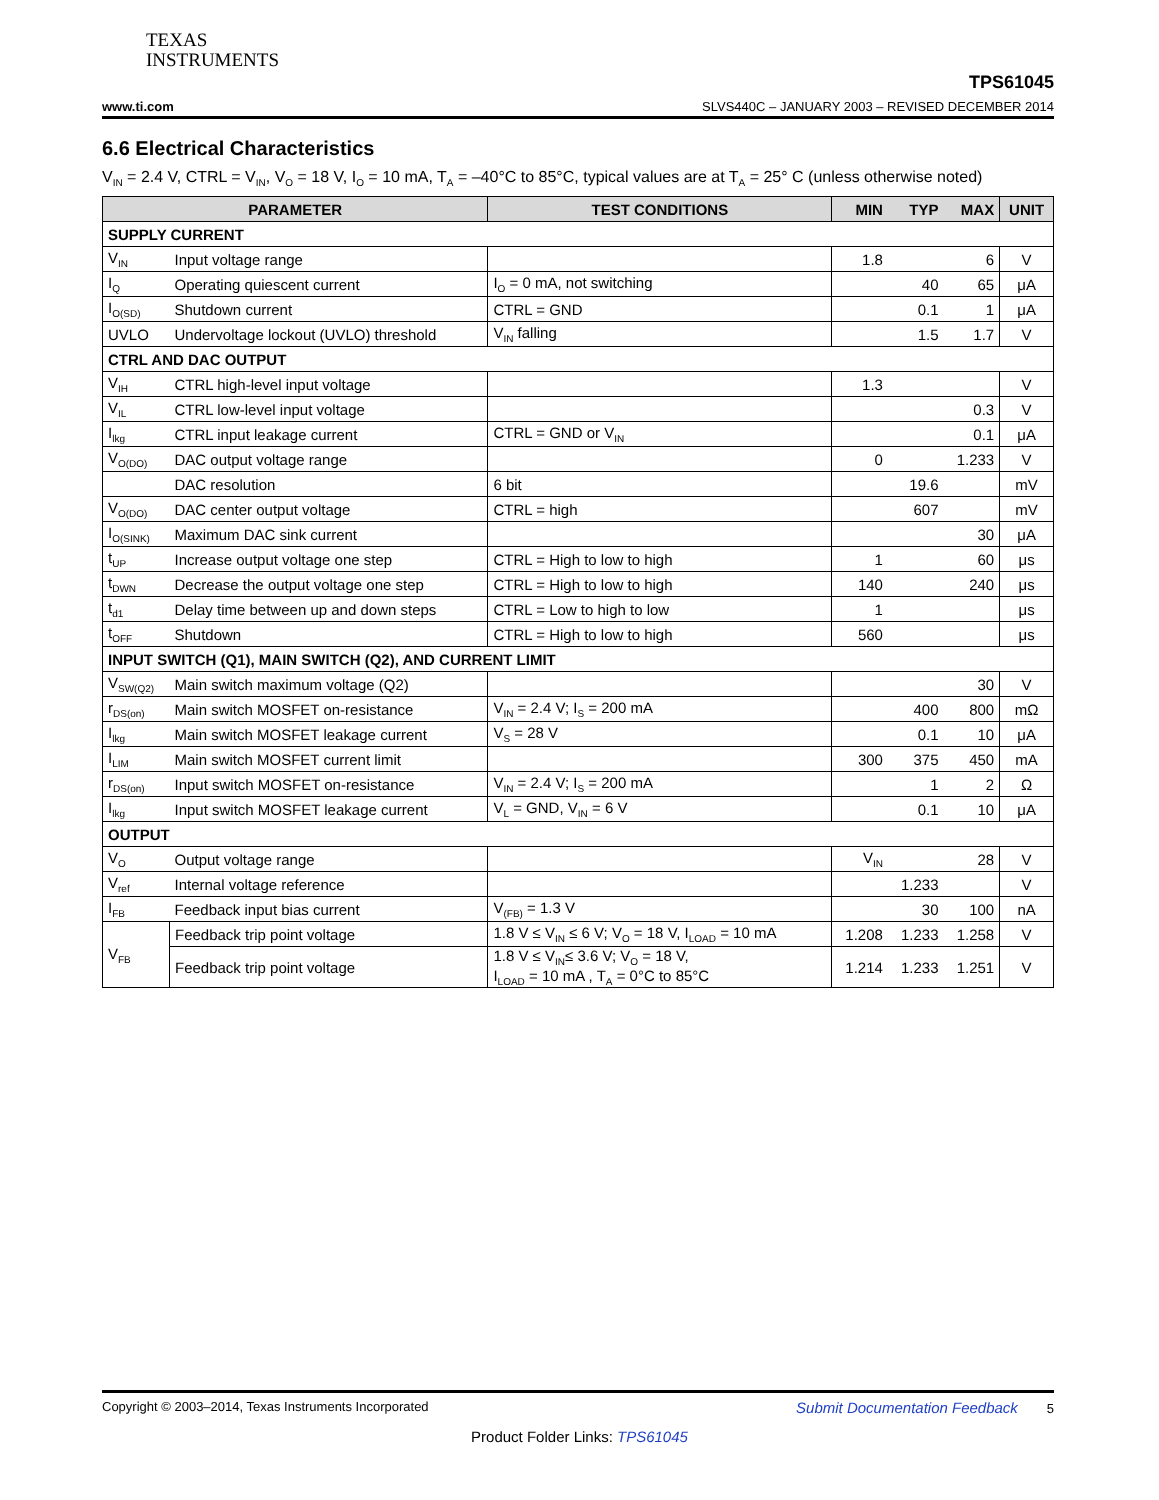TEXAS
INSTRUMENTS
www.ti.com TPS61045
SLVS440C – JANUARY 2003 – REVISED DECEMBER 2014
6.6 Electrical Characteristics
V<sub>IN</sub> = 2.4 V, CTRL = V<sub>IN</sub>, V<sub>O</sub> = 18 V, I<sub>O</sub> = 10 mA, T<sub>A</sub> = –40°C to 85°C, typical values are at T<sub>A</sub> = 25° C (unless otherwise noted)
| PARAMETER | | TEST CONDITIONS | MIN | TYP | MAX | UNIT |
| --- | --- | --- | --- | --- | --- | --- |
| SUPPLY CURRENT | | | | | | |
| V<sub>IN</sub> | Input voltage range | | 1.8 | | 6 | V |
| I<sub>Q</sub> | Operating quiescent current | I<sub>O</sub> = 0 mA, not switching | | 40 | 65 | μA |
| I<sub>O(SD)</sub> | Shutdown current | CTRL = GND | | 0.1 | 1 | μA |
| UVLO | Undervoltage lockout (UVLO) threshold | V<sub>IN</sub> falling | | 1.5 | 1.7 | V |
| CTRL AND DAC OUTPUT | | | | | | |
| V<sub>IH</sub> | CTRL high-level input voltage | | 1.3 | | | V |
| V<sub>IL</sub> | CTRL low-level input voltage | | | | 0.3 | V |
| I<sub>lkg</sub> | CTRL input leakage current | CTRL = GND or V<sub>IN</sub> | | | 0.1 | μA |
| V<sub>O(DO)</sub> | DAC output voltage range | | 0 | | 1.233 | V |
| | DAC resolution | 6 bit | | 19.6 | | mV |
| V<sub>O(DO)</sub> | DAC center output voltage | CTRL = high | | 607 | | mV |
| I<sub>O(SINK)</sub> | Maximum DAC sink current | | | | 30 | μA |
| t<sub>UP</sub> | Increase output voltage one step | CTRL = High to low to high | 1 | | 60 | μs |
| t<sub>DWN</sub> | Decrease the output voltage one step | CTRL = High to low to high | 140 | | 240 | μs |
| t<sub>d1</sub> | Delay time between up and down steps | CTRL = Low to high to low | 1 | | | μs |
| t<sub>OFF</sub> | Shutdown | CTRL = High to low to high | 560 | | | μs |
| INPUT SWITCH (Q1), MAIN SWITCH (Q2), AND CURRENT LIMIT | | | | | | |
| V<sub>SW(Q2)</sub> | Main switch maximum voltage (Q2) | | | | 30 | V |
| r<sub>DS(on)</sub> | Main switch MOSFET on-resistance | V<sub>IN</sub> = 2.4 V; I<sub>S</sub> = 200 mA | | 400 | 800 | mΩ |
| I<sub>lkg</sub> | Main switch MOSFET leakage current | V<sub>S</sub> = 28 V | | 0.1 | 10 | μA |
| I<sub>LIM</sub> | Main switch MOSFET current limit | | 300 | 375 | 450 | mA |
| r<sub>DS(on)</sub> | Input switch MOSFET on-resistance | V<sub>IN</sub> = 2.4 V; I<sub>S</sub> = 200 mA | | 1 | 2 | Ω |
| I<sub>lkg</sub> | Input switch MOSFET leakage current | V<sub>L</sub> = GND, V<sub>IN</sub> = 6 V | | 0.1 | 10 | μA |
| OUTPUT | | | | | | |
| V<sub>O</sub> | Output voltage range | | V<sub>IN</sub> | | 28 | V |
| V<sub>ref</sub> | Internal voltage reference | | | 1.233 | | V |
| I<sub>FB</sub> | Feedback input bias current | V<sub>(FB)</sub> = 1.3 V | | 30 | 100 | nA |
| V<sub>FB</sub> | Feedback trip point voltage | 1.8 V ≤ V<sub>IN</sub> ≤ 6 V; V<sub>O</sub> = 18 V, I<sub>LOAD</sub> = 10 mA | 1.208 | 1.233 | 1.258 | V |
| | Feedback trip point voltage | 1.8 V ≤ V<sub>IN</sub>≤ 3.6 V; V<sub>O</sub> = 18 V, I<sub>LOAD</sub> = 10 mA , T<sub>A</sub> = 0°C to 85°C | 1.214 | 1.233 | 1.251 | V |
Copyright © 2003–2014, Texas Instruments Incorporated Submit Documentation Feedback 5
Product Folder Links: TPS61045